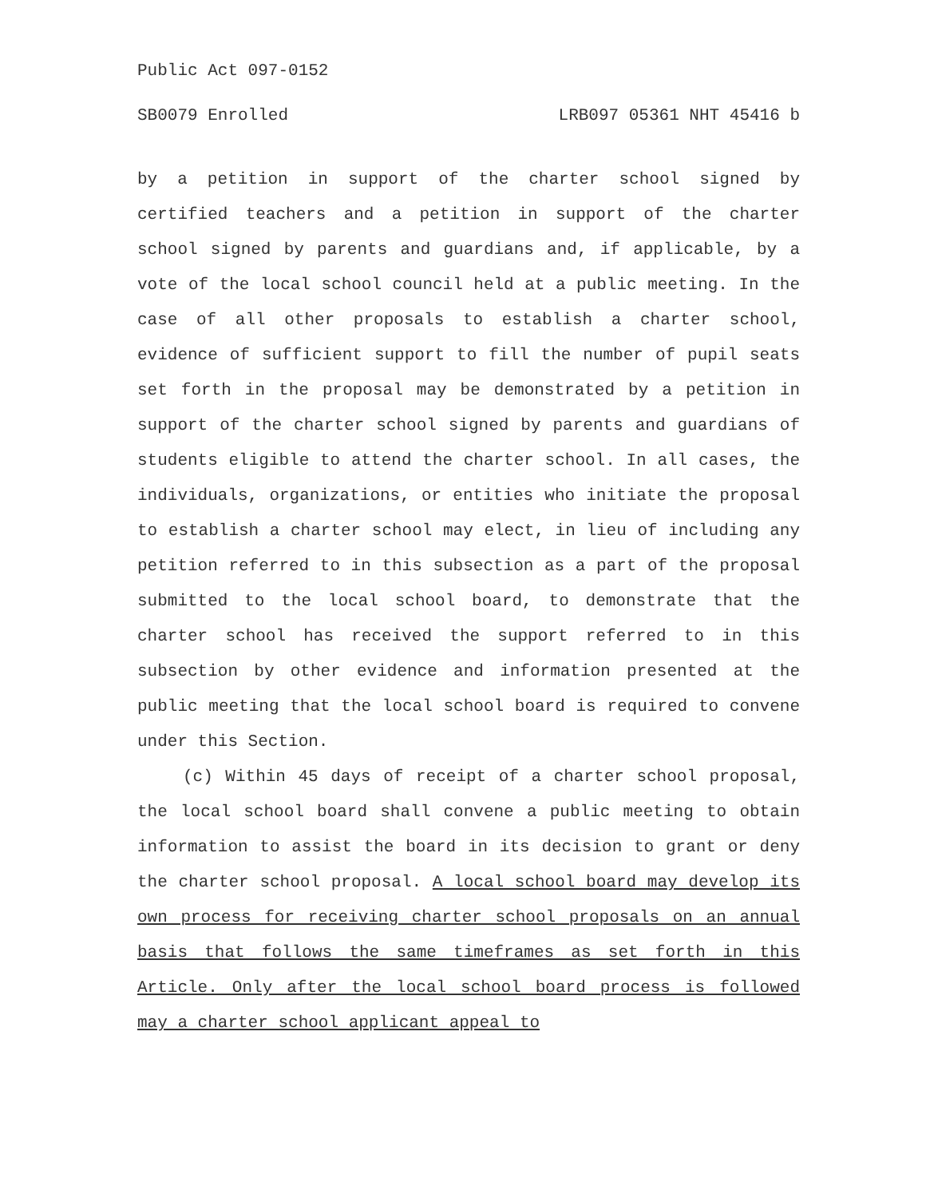Public Act 097-0152
SB0079 Enrolled LRB097 05361 NHT 45416 b
by a petition in support of the charter school signed by certified teachers and a petition in support of the charter school signed by parents and guardians and, if applicable, by a vote of the local school council held at a public meeting. In the case of all other proposals to establish a charter school, evidence of sufficient support to fill the number of pupil seats set forth in the proposal may be demonstrated by a petition in support of the charter school signed by parents and guardians of students eligible to attend the charter school. In all cases, the individuals, organizations, or entities who initiate the proposal to establish a charter school may elect, in lieu of including any petition referred to in this subsection as a part of the proposal submitted to the local school board, to demonstrate that the charter school has received the support referred to in this subsection by other evidence and information presented at the public meeting that the local school board is required to convene under this Section.
(c) Within 45 days of receipt of a charter school proposal, the local school board shall convene a public meeting to obtain information to assist the board in its decision to grant or deny the charter school proposal. A local school board may develop its own process for receiving charter school proposals on an annual basis that follows the same timeframes as set forth in this Article. Only after the local school board process is followed may a charter school applicant appeal to